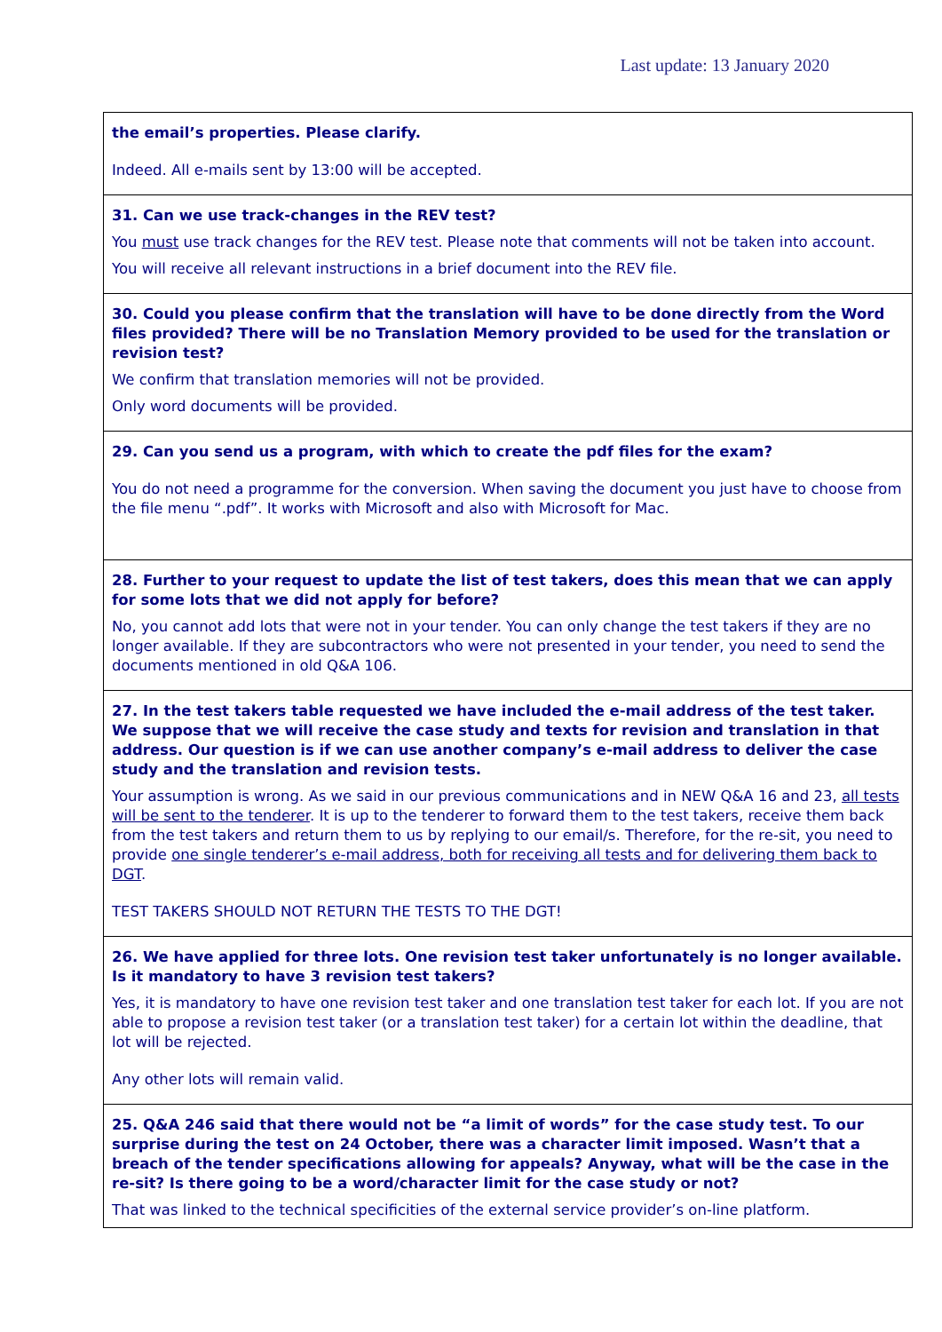Last update: 13 January 2020
| the email’s properties. Please clarify. Indeed. All e-mails sent by 13:00 will be accepted. |
| 31. Can we use track-changes in the REV test? You must use track changes for the REV test. Please note that comments will not be taken into account. You will receive all relevant instructions in a brief document into the REV file. |
| 30. Could you please confirm that the translation will have to be done directly from the Word files provided? There will be no Translation Memory provided to be used for the translation or revision test? We confirm that translation memories will not be provided. Only word documents will be provided. |
| 29. Can you send us a program, with which to create the pdf files for the exam? You do not need a programme for the conversion. When saving the document you just have to choose from the file menu “.pdf”. It works with Microsoft and also with Microsoft for Mac. |
| 28. Further to your request to update the list of test takers, does this mean that we can apply for some lots that we did not apply for before? No, you cannot add lots that were not in your tender. You can only change the test takers if they are no longer available. If they are subcontractors who were not presented in your tender, you need to send the documents mentioned in old Q&A 106. |
| 27. In the test takers table requested we have included the e-mail address of the test taker. We suppose that we will receive the case study and texts for revision and translation in that address. Our question is if we can use another company’s e-mail address to deliver the case study and the translation and revision tests. Your assumption is wrong. As we said in our previous communications and in NEW Q&A 16 and 23, all tests will be sent to the tenderer . It is up to the tenderer to forward them to the test takers, receive them back from the test takers and return them to us by replying to our email/s. Therefore, for the re-sit, you need to provide one single tenderer’s e-mail address, both for receiving all tests and for delivering them back to DGT . TEST TAKERS SHOULD NOT RETURN THE TESTS TO THE DGT! |
| 26. We have applied for three lots. One revision test taker unfortunately is no longer available. Is it mandatory to have 3 revision test takers? Yes, it is mandatory to have one revision test taker and one translation test taker for each lot. If you are not able to propose a revision test taker (or a translation test taker) for a certain lot within the deadline, that lot will be rejected. Any other lots will remain valid. |
| 25. Q&A 246 said that there would not be “a limit of words” for the case study test. To our surprise during the test on 24 October, there was a character limit imposed. Wasn’t that a breach of the tender specifications allowing for appeals? Anyway, what will be the case in the re-sit? Is there going to be a word/character limit for the case study or not? That was linked to the technical specificities of the external service provider’s on-line platform. |